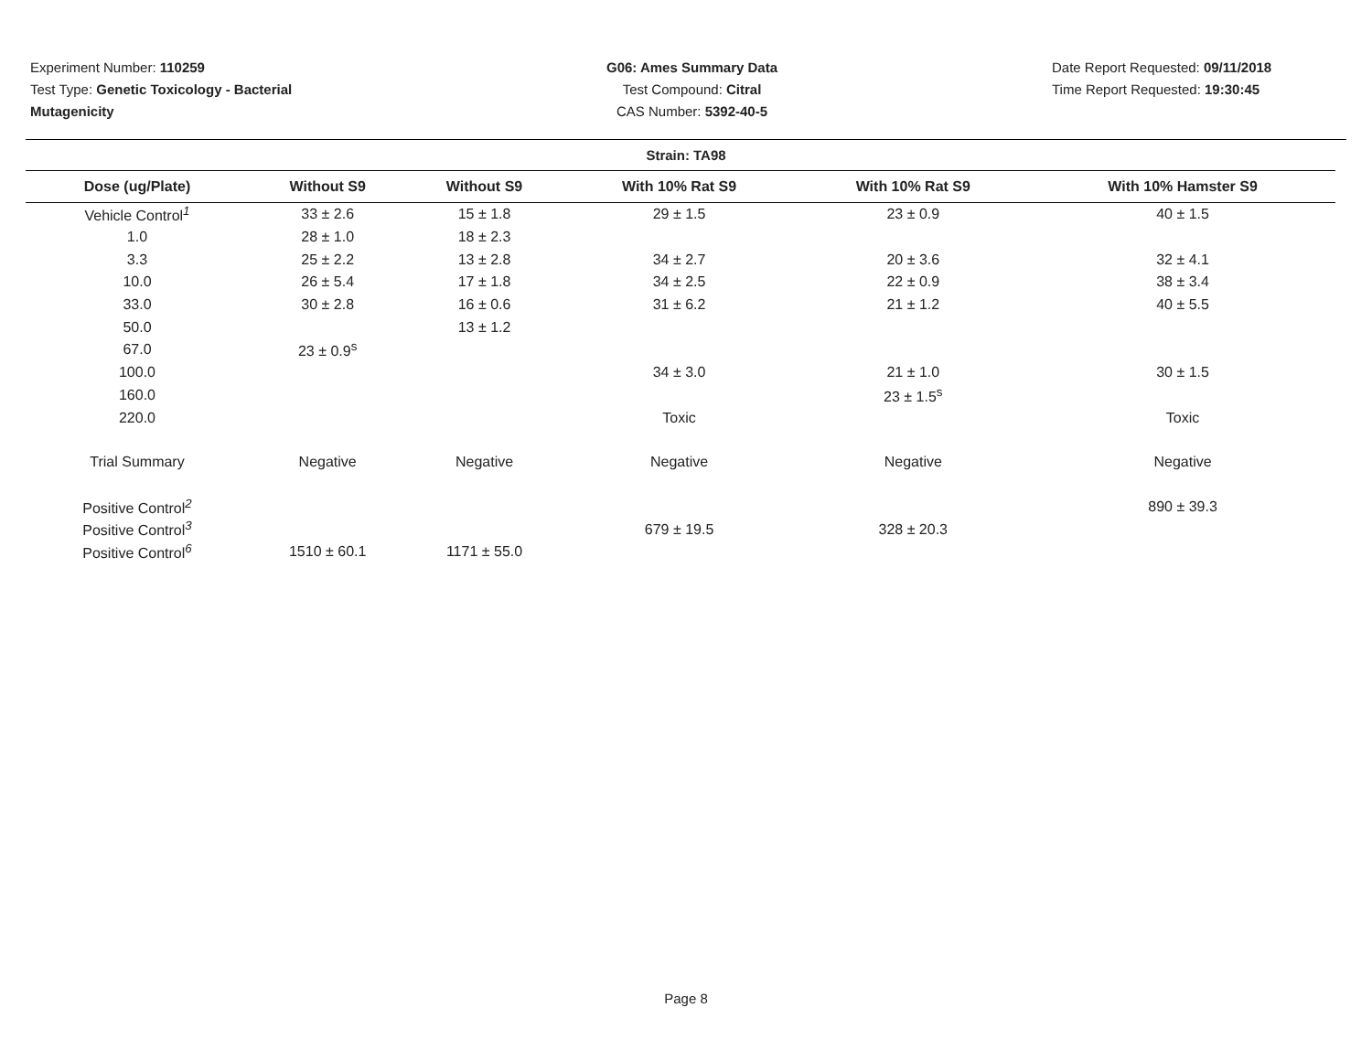Experiment Number: 110259
Test Type: Genetic Toxicology - Bacterial Mutagenicity
G06: Ames Summary Data
Test Compound: Citral
CAS Number: 5392-40-5
Date Report Requested: 09/11/2018
Time Report Requested: 19:30:45
Strain: TA98
| Dose (ug/Plate) | Without S9 | Without S9 | With 10% Rat S9 | With 10% Rat S9 | With 10% Hamster S9 |
| --- | --- | --- | --- | --- | --- |
| Vehicle Control<sup>1</sup> | 33 ± 2.6 | 15 ± 1.8 | 29 ± 1.5 | 23 ± 0.9 | 40 ± 1.5 |
| 1.0 | 28 ± 1.0 | 18 ± 2.3 | | | |
| 3.3 | 25 ± 2.2 | 13 ± 2.8 | 34 ± 2.7 | 20 ± 3.6 | 32 ± 4.1 |
| 10.0 | 26 ± 5.4 | 17 ± 1.8 | 34 ± 2.5 | 22 ± 0.9 | 38 ± 3.4 |
| 33.0 | 30 ± 2.8 | 16 ± 0.6 | 31 ± 6.2 | 21 ± 1.2 | 40 ± 5.5 |
| 50.0 | | 13 ± 1.2 | | | |
| 67.0 | 23 ± 0.9<sup>s</sup> | | | | |
| 100.0 | | | 34 ± 3.0 | 21 ± 1.0 | 30 ± 1.5 |
| 160.0 | | | | 23 ± 1.5<sup>s</sup> | |
| 220.0 | | | Toxic | | Toxic |
| Trial Summary | Negative | Negative | Negative | Negative | Negative |
| Positive Control<sup>2</sup> | | | | | 890 ± 39.3 |
| Positive Control<sup>3</sup> | | | 679 ± 19.5 | 328 ± 20.3 | |
| Positive Control<sup>6</sup> | 1510 ± 60.1 | 1171 ± 55.0 | | | |
Page 8